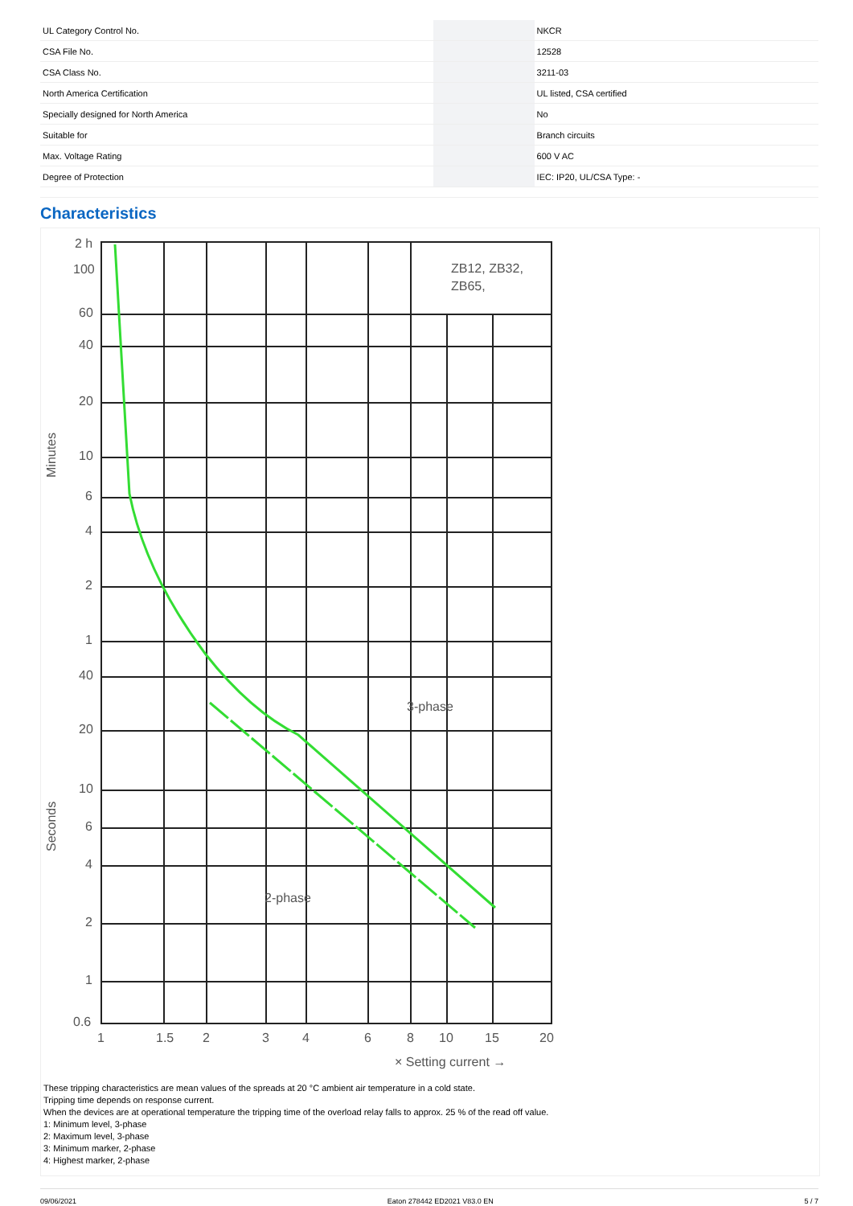| UL Category Control No. | | NKCR |
| CSA File No. | | 12528 |
| CSA Class No. | | 3211-03 |
| North America Certification | | UL listed, CSA certified |
| Specially designed for North America | | No |
| Suitable for | | Branch circuits |
| Max. Voltage Rating | | 600 V AC |
| Degree of Protection | | IEC: IP20, UL/CSA Type: - |
Characteristics
ZB12, ZB32,
ZB65,
3-phase
2-phase
2 h
100
60
40
20
10
6
4
2
1
40
20
10
6
4
2
1
0.6
1
1.5
2
3
4
6
8
10
15
20
× Setting current →
Minutes
Seconds
These tripping characteristics are mean values of the spreads at 20 °C ambient air temperature in a cold state.
Tripping time depends on response current.
When the devices are at operational temperature the tripping time of the overload relay falls to approx. 25 % of the read off value.
1: Minimum level, 3-phase
2: Maximum level, 3-phase
3: Minimum marker, 2-phase
4: Highest marker, 2-phase
09/06/2021 Eaton 278442 ED2021 V83.0 EN 5 / 7